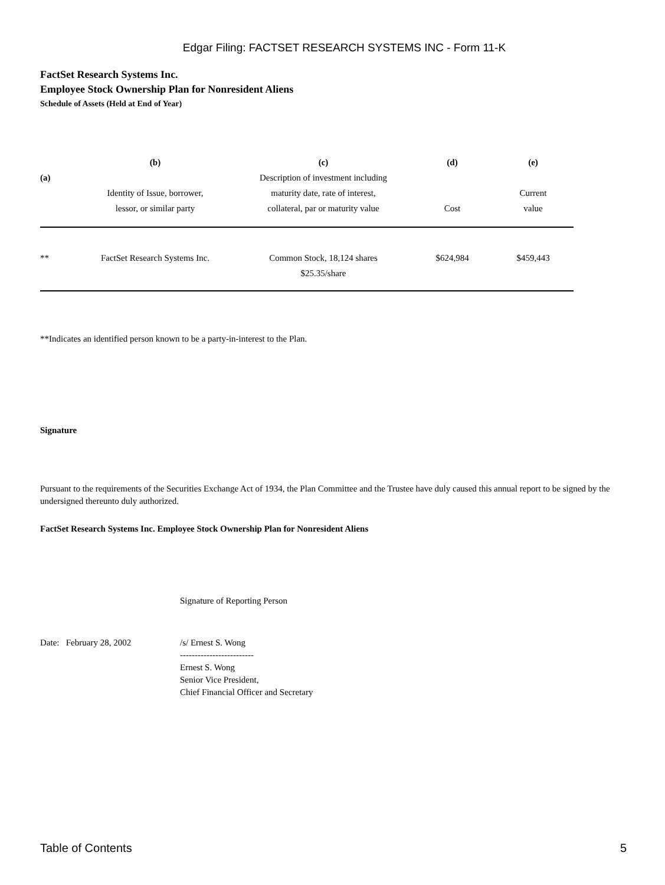Edgar Filing: FACTSET RESEARCH SYSTEMS INC - Form 11-K
FactSet Research Systems Inc.
Employee Stock Ownership Plan for Nonresident Aliens
Schedule of Assets (Held at End of Year)
| (a) | (b) Identity of Issue, borrower, lessor, or similar party | (c) Description of investment including maturity date, rate of interest, collateral, par or maturity value | (d) Cost | (e) Current value |
| --- | --- | --- | --- | --- |
| ** | FactSet Research Systems Inc. | Common Stock, 18,124 shares $25.35/share | $624,984 | $459,443 |
**Indicates an identified person known to be a party-in-interest to the Plan.
Signature
Pursuant to the requirements of the Securities Exchange Act of 1934, the Plan Committee and the Trustee have duly caused this annual report to be signed by the undersigned thereunto duly authorized.
FactSet Research Systems Inc. Employee Stock Ownership Plan for Nonresident Aliens
Signature of Reporting Person
Date: February 28, 2002 /s/ Ernest S. Wong
-------------------------
Ernest S. Wong
Senior Vice President,
Chief Financial Officer and Secretary
Table of Contents 5